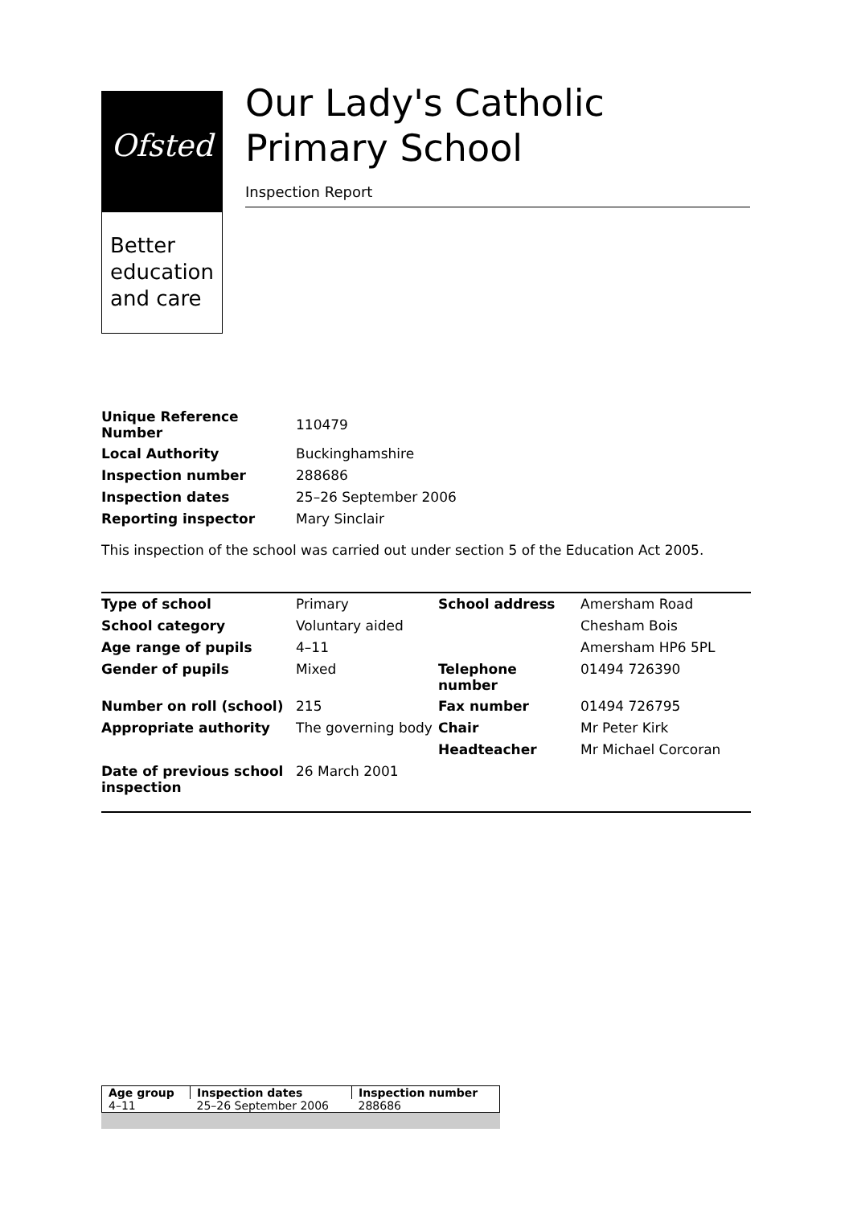Ofsted
Better education and care
Our Lady's Catholic Primary School
Inspection Report
| Unique Reference Number | 110479 |
| Local Authority | Buckinghamshire |
| Inspection number | 288686 |
| Inspection dates | 25–26 September 2006 |
| Reporting inspector | Mary Sinclair |
This inspection of the school was carried out under section 5 of the Education Act 2005.
| Type of school | Primary | School address | Amersham Road |
| School category | Voluntary aided | | Chesham Bois |
| Age range of pupils | 4–11 | | Amersham HP6 5PL |
| Gender of pupils | Mixed | Telephone number | 01494 726390 |
| Number on roll (school) | 215 | Fax number | 01494 726795 |
| Appropriate authority | The governing body | Chair | Mr Peter Kirk |
| | | Headteacher | Mr Michael Corcoran |
| Date of previous school inspection | 26 March 2001 | | |
| Age group | Inspection dates | Inspection number |
| --- | --- | --- |
| 4–11 | 25–26 September 2006 | 288686 |